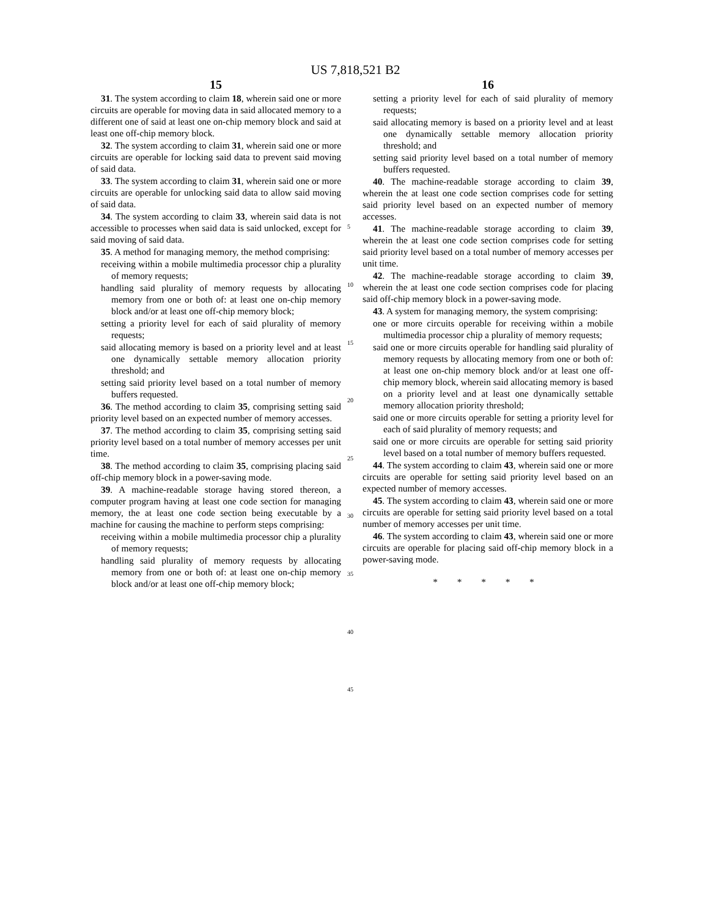US 7,818,521 B2
15
31. The system according to claim 18, wherein said one or more circuits are operable for moving data in said allocated memory to a different one of said at least one on-chip memory block and said at least one off-chip memory block.
32. The system according to claim 31, wherein said one or more circuits are operable for locking said data to prevent said moving of said data.
33. The system according to claim 31, wherein said one or more circuits are operable for unlocking said data to allow said moving of said data.
34. The system according to claim 33, wherein said data is not accessible to processes when said data is said unlocked, except for said moving of said data.
35. A method for managing memory, the method comprising:
receiving within a mobile multimedia processor chip a plurality of memory requests;
handling said plurality of memory requests by allocating memory from one or both of: at least one on-chip memory block and/or at least one off-chip memory block;
setting a priority level for each of said plurality of memory requests;
said allocating memory is based on a priority level and at least one dynamically settable memory allocation priority threshold; and
setting said priority level based on a total number of memory buffers requested.
36. The method according to claim 35, comprising setting said priority level based on an expected number of memory accesses.
37. The method according to claim 35, comprising setting said priority level based on a total number of memory accesses per unit time.
38. The method according to claim 35, comprising placing said off-chip memory block in a power-saving mode.
39. A machine-readable storage having stored thereon, a computer program having at least one code section for managing memory, the at least one code section being executable by a machine for causing the machine to perform steps comprising:
receiving within a mobile multimedia processor chip a plurality of memory requests;
handling said plurality of memory requests by allocating memory from one or both of: at least one on-chip memory block and/or at least one off-chip memory block;
5
10
15
20
25
30
35
40
45
16
setting a priority level for each of said plurality of memory requests;
said allocating memory is based on a priority level and at least one dynamically settable memory allocation priority threshold; and
setting said priority level based on a total number of memory buffers requested.
40. The machine-readable storage according to claim 39, wherein the at least one code section comprises code for setting said priority level based on an expected number of memory accesses.
41. The machine-readable storage according to claim 39, wherein the at least one code section comprises code for setting said priority level based on a total number of memory accesses per unit time.
42. The machine-readable storage according to claim 39, wherein the at least one code section comprises code for placing said off-chip memory block in a power-saving mode.
43. A system for managing memory, the system comprising:
one or more circuits operable for receiving within a mobile multimedia processor chip a plurality of memory requests;
said one or more circuits operable for handling said plurality of memory requests by allocating memory from one or both of: at least one on-chip memory block and/or at least one off-chip memory block, wherein said allocating memory is based on a priority level and at least one dynamically settable memory allocation priority threshold;
said one or more circuits operable for setting a priority level for each of said plurality of memory requests; and
said one or more circuits are operable for setting said priority level based on a total number of memory buffers requested.
44. The system according to claim 43, wherein said one or more circuits are operable for setting said priority level based on an expected number of memory accesses.
45. The system according to claim 43, wherein said one or more circuits are operable for setting said priority level based on a total number of memory accesses per unit time.
46. The system according to claim 43, wherein said one or more circuits are operable for placing said off-chip memory block in a power-saving mode.
* * * * *